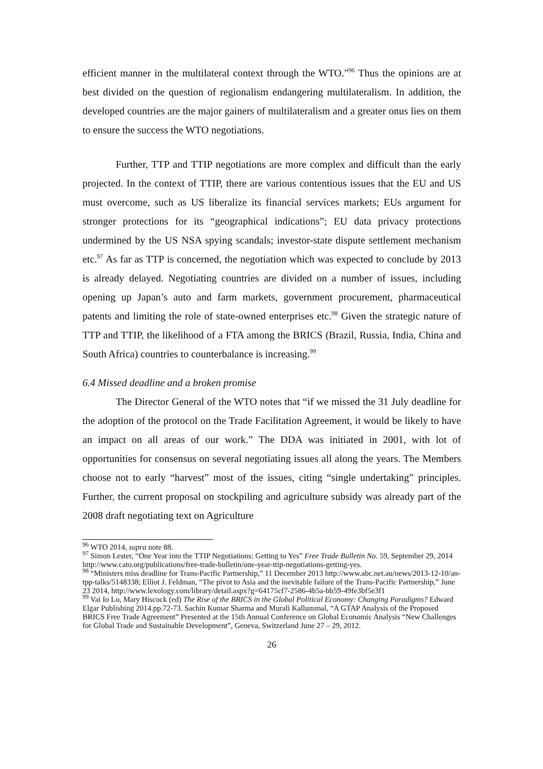efficient manner in the multilateral context through the WTO.”<sup>96</sup> Thus the opinions are at best divided on the question of regionalism endangering multilateralism. In addition, the developed countries are the major gainers of multilateralism and a greater onus lies on them to ensure the success the WTO negotiations.
Further, TTP and TTIP negotiations are more complex and difficult than the early projected. In the context of TTIP, there are various contentious issues that the EU and US must overcome, such as US liberalize its financial services markets; EUs argument for stronger protections for its “geographical indications”; EU data privacy protections undermined by the US NSA spying scandals; investor-state dispute settlement mechanism etc.<sup>97</sup> As far as TTP is concerned, the negotiation which was expected to conclude by 2013 is already delayed. Negotiating countries are divided on a number of issues, including opening up Japan’s auto and farm markets, government procurement, pharmaceutical patents and limiting the role of state-owned enterprises etc.<sup>98</sup> Given the strategic nature of TTP and TTIP, the likelihood of a FTA among the BRICS (Brazil, Russia, India, China and South Africa) countries to counterbalance is increasing.<sup>99</sup>
6.4 Missed deadline and a broken promise
The Director General of the WTO notes that “if we missed the 31 July deadline for the adoption of the protocol on the Trade Facilitation Agreement, it would be likely to have an impact on all areas of our work.” The DDA was initiated in 2001, with lot of opportunities for consensus on several negotiating issues all along the years. The Members choose not to early “harvest” most of the issues, citing “single undertaking” principles. Further, the current proposal on stockpiling and agriculture subsidy was already part of the 2008 draft negotiating text on Agriculture
<sup>96</sup> WTO 2014, supra note 88.
<sup>97</sup> Simon Lester, “One Year into the TTIP Negotiations: Getting to Yes” Free Trade Bulletin No. 59, September 29, 2014 http://www.cato.org/publications/free-trade-bulletin/one-year-ttip-negotiations-getting-yes.
<sup>98</sup> “Ministers miss deadline for Trans-Pacific Partnership,” 11 December 2013 http://www.abc.net.au/news/2013-12-10/an-tpp-talks/5148338; Elliot J. Feldman, “The pivot to Asia and the inevitable failure of the Trans-Pacific Partnership,” June 23 2014, http://www.lexology.com/library/detail.aspx?g=64175cf7-2586-4b5a-bb59-49fe3bf5e3f1
<sup>99</sup> Vai Io Lo, Mary Hiscock (ed) The Rise of the BRICS in the Global Political Economy: Changing Paradigms? Edward Elgar Publishing 2014.pp.72-73. Sachin Kumar Sharma and Murali Kallummal, “A GTAP Analysis of the Proposed BRICS Free Trade Agreement” Presented at the 15th Annual Conference on Global Economic Analysis “New Challenges for Global Trade and Sustainable Development”, Geneva, Switzerland June 27 – 29, 2012.
26